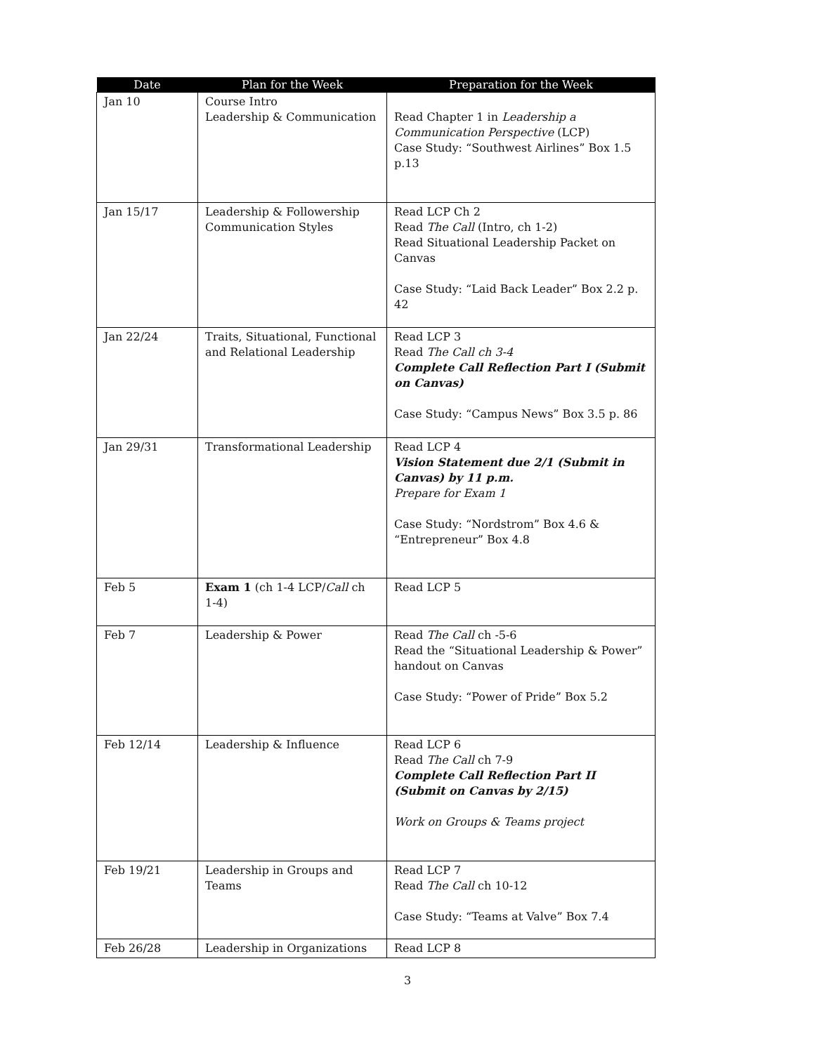| Date | Plan for the Week | Preparation for the Week |
| --- | --- | --- |
| Jan 10 | Course Intro Leadership & Communication | Read Chapter 1 in Leadership a Communication Perspective (LCP) Case Study: “Southwest Airlines” Box 1.5 p.13 |
| Jan 15/17 | Leadership & Followership Communication Styles | Read LCP Ch 2 Read The Call (Intro, ch 1-2) Read Situational Leadership Packet on Canvas Case Study: “Laid Back Leader” Box 2.2 p. 42 |
| Jan 22/24 | Traits, Situational, Functional and Relational Leadership | Read LCP 3 Read The Call ch 3-4 Complete Call Reflection Part I (Submit on Canvas) Case Study: “Campus News” Box 3.5 p. 86 |
| Jan 29/31 | Transformational Leadership | Read LCP 4 Vision Statement due 2/1 (Submit in Canvas) by 11 p.m. Prepare for Exam 1 Case Study: “Nordstrom” Box 4.6 & “Entrepreneur” Box 4.8 |
| Feb 5 | Exam 1 (ch 1-4 LCP/ Call ch 1-4) | Read LCP 5 |
| Feb 7 | Leadership & Power | Read The Call ch -5-6 Read the “Situational Leadership & Power” handout on Canvas Case Study: “Power of Pride” Box 5.2 |
| Feb 12/14 | Leadership & Influence | Read LCP 6 Read The Call ch 7-9 Complete Call Reflection Part II (Submit on Canvas by 2/15) Work on Groups & Teams project |
| Feb 19/21 | Leadership in Groups and Teams | Read LCP 7 Read The Call ch 10-12 Case Study: “Teams at Valve” Box 7.4 |
| Feb 26/28 | Leadership in Organizations | Read LCP 8 |
3